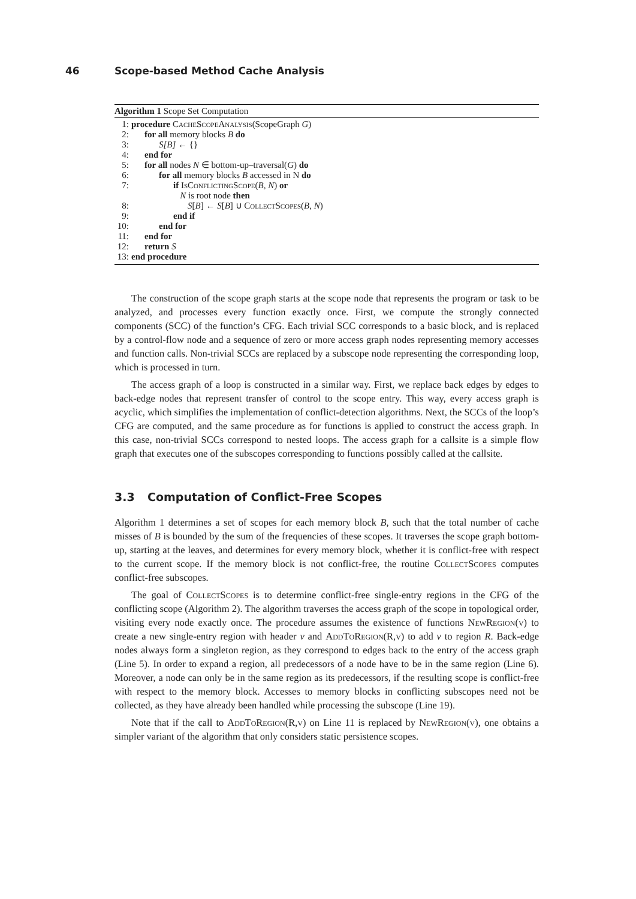46 Scope-based Method Cache Analysis
Algorithm 1 Scope Set Computation
| 1: | procedure CacheScopeAnalysis (ScopeGraph G ) |
| 2: | for all memory blocks B do |
| 3: | S[B] ← {} |
| 4: | end for |
| 5: | for all nodes N ∈ bottom-up–traversal( G ) do |
| 6: | for all memory blocks B accessed in N do |
| 7: | if IsConflictingScope ( B , N ) or N is root node then |
| 8: | S [ B ] ← S [ B ] ∪ CollectScopes ( B , N ) |
| 9: | end if |
| 10: | end for |
| 11: | end for |
| 12: | return S |
| 13: | end procedure |
The construction of the scope graph starts at the scope node that represents the program or task to be analyzed, and processes every function exactly once. First, we compute the strongly connected components (SCC) of the function’s CFG. Each trivial SCC corresponds to a basic block, and is replaced by a control-flow node and a sequence of zero or more access graph nodes representing memory accesses and function calls. Non-trivial SCCs are replaced by a subscope node representing the corresponding loop, which is processed in turn.
The access graph of a loop is constructed in a similar way. First, we replace back edges by edges to back-edge nodes that represent transfer of control to the scope entry. This way, every access graph is acyclic, which simplifies the implementation of conflict-detection algorithms. Next, the SCCs of the loop’s CFG are computed, and the same procedure as for functions is applied to construct the access graph. In this case, non-trivial SCCs correspond to nested loops. The access graph for a callsite is a simple flow graph that executes one of the subscopes corresponding to functions possibly called at the callsite.
3.3 Computation of Conflict-Free Scopes
Algorithm 1 determines a set of scopes for each memory block B, such that the total number of cache misses of B is bounded by the sum of the frequencies of these scopes. It traverses the scope graph bottom-up, starting at the leaves, and determines for every memory block, whether it is conflict-free with respect to the current scope. If the memory block is not conflict-free, the routine CollectScopes computes conflict-free subscopes.
The goal of CollectScopes is to determine conflict-free single-entry regions in the CFG of the conflicting scope (Algorithm 2). The algorithm traverses the access graph of the scope in topological order, visiting every node exactly once. The procedure assumes the existence of functions NewRegion(v) to create a new single-entry region with header v and AddToRegion(R,v) to add v to region R. Back-edge nodes always form a singleton region, as they correspond to edges back to the entry of the access graph (Line 5). In order to expand a region, all predecessors of a node have to be in the same region (Line 6). Moreover, a node can only be in the same region as its predecessors, if the resulting scope is conflict-free with respect to the memory block. Accesses to memory blocks in conflicting subscopes need not be collected, as they have already been handled while processing the subscope (Line 19).
Note that if the call to AddToRegion(R,v) on Line 11 is replaced by NewRegion(v), one obtains a simpler variant of the algorithm that only considers static persistence scopes.